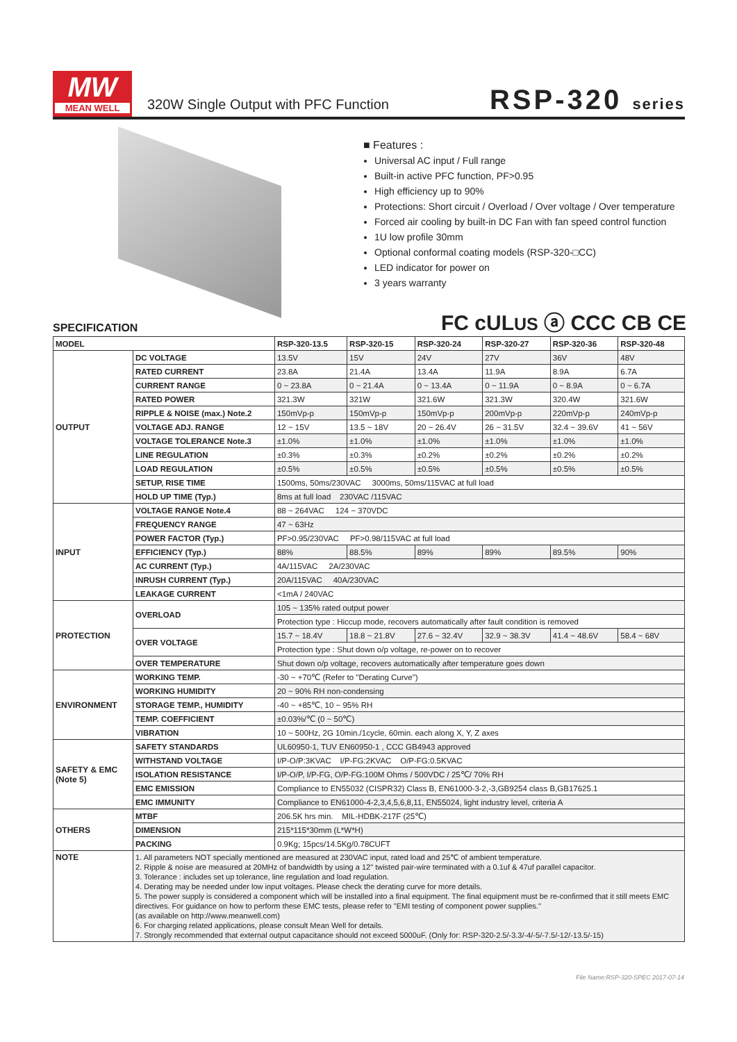MW
MEAN WELL
320W Single Output with PFC Function
RSP-320 series
■ Features :
Universal AC input / Full range
Built-in active PFC function, PF>0.95
High efficiency up to 90%
Protections: Short circuit / Overload / Over voltage / Over temperature
Forced air cooling by built-in DC Fan with fan speed control function
1U low profile 30mm
Optional conformal coating models (RSP-320-□CC)
LED indicator for power on
3 years warranty
FC cULUS ⓐ CCC CB CE
SPECIFICATION
| MODEL | | RSP-320-13.5 | RSP-320-15 | RSP-320-24 | RSP-320-27 | RSP-320-36 | RSP-320-48 |
| --- | --- | --- | --- | --- | --- | --- | --- |
| OUTPUT | DC VOLTAGE | 13.5V | 15V | 24V | 27V | 36V | 48V |
| | RATED CURRENT | 23.8A | 21.4A | 13.4A | 11.9A | 8.9A | 6.7A |
| | CURRENT RANGE | 0 ~ 23.8A | 0 ~ 21.4A | 0 ~ 13.4A | 0 ~ 11.9A | 0 ~ 8.9A | 0 ~ 6.7A |
| | RATED POWER | 321.3W | 321W | 321.6W | 321.3W | 320.4W | 321.6W |
| | RIPPLE & NOISE (max.) Note.2 | 150mVp-p | 150mVp-p | 150mVp-p | 200mVp-p | 220mVp-p | 240mVp-p |
| | VOLTAGE ADJ. RANGE | 12 ~ 15V | 13.5 ~ 18V | 20 ~ 26.4V | 26 ~ 31.5V | 32.4 ~ 39.6V | 41 ~ 56V |
| | VOLTAGE TOLERANCE Note.3 | ±1.0% | ±1.0% | ±1.0% | ±1.0% | ±1.0% | ±1.0% |
| | LINE REGULATION | ±0.3% | ±0.3% | ±0.2% | ±0.2% | ±0.2% | ±0.2% |
| | LOAD REGULATION | ±0.5% | ±0.5% | ±0.5% | ±0.5% | ±0.5% | ±0.5% |
| | SETUP, RISE TIME | 1500ms, 50ms/230VAC 3000ms, 50ms/115VAC at full load | | | | | |
| | HOLD UP TIME (Typ.) | 8ms at full load 230VAC /115VAC | | | | | |
| INPUT | VOLTAGE RANGE Note.4 | 88 ~ 264VAC 124 ~ 370VDC | | | | | |
| | FREQUENCY RANGE | 47 ~ 63Hz | | | | | |
| | POWER FACTOR (Typ.) | PF>0.95/230VAC PF>0.98/115VAC at full load | | | | | |
| | EFFICIENCY (Typ.) | 88% | 88.5% | 89% | 89% | 89.5% | 90% |
| | AC CURRENT (Typ.) | 4A/115VAC 2A/230VAC | | | | | |
| | INRUSH CURRENT (Typ.) | 20A/115VAC 40A/230VAC | | | | | |
| | LEAKAGE CURRENT | <1mA / 240VAC | | | | | |
| PROTECTION | OVERLOAD | 105 ~ 135% rated output power | | | | | |
| | | Protection type : Hiccup mode, recovers automatically after fault condition is removed | | | | | |
| | OVER VOLTAGE | 15.7 ~ 18.4V | 18.8 ~ 21.8V | 27.6 ~ 32.4V | 32.9 ~ 38.3V | 41.4 ~ 48.6V | 58.4 ~ 68V |
| | | Protection type : Shut down o/p voltage, re-power on to recover | | | | | |
| | OVER TEMPERATURE | Shut down o/p voltage, recovers automatically after temperature goes down | | | | | |
| ENVIRONMENT | WORKING TEMP. | -30 ~ +70℃ (Refer to "Derating Curve") | | | | | |
| | WORKING HUMIDITY | 20 ~ 90% RH non-condensing | | | | | |
| | STORAGE TEMP., HUMIDITY | -40 ~ +85℃, 10 ~ 95% RH | | | | | |
| | TEMP. COEFFICIENT | ±0.03%/℃ (0 ~ 50℃) | | | | | |
| | VIBRATION | 10 ~ 500Hz, 2G 10min./1cycle, 60min. each along X, Y, Z axes | | | | | |
| SAFETY & EMC (Note 5) | SAFETY STANDARDS | UL60950-1, TUV EN60950-1 , CCC GB4943 approved | | | | | |
| | WITHSTAND VOLTAGE | I/P-O/P:3KVAC I/P-FG:2KVAC O/P-FG:0.5KVAC | | | | | |
| | ISOLATION RESISTANCE | I/P-O/P, I/P-FG, O/P-FG:100M Ohms / 500VDC / 25℃/ 70% RH | | | | | |
| | EMC EMISSION | Compliance to EN55032 (CISPR32) Class B, EN61000-3-2,-3,GB9254 class B,GB17625.1 | | | | | |
| | EMC IMMUNITY | Compliance to EN61000-4-2,3,4,5,6,8,11, EN55024, light industry level, criteria A | | | | | |
| OTHERS | MTBF | 206.5K hrs min. MIL-HDBK-217F (25℃) | | | | | |
| | DIMENSION | 215*115*30mm (L*W*H) | | | | | |
| | PACKING | 0.9Kg; 15pcs/14.5Kg/0.78CUFT | | | | | |
| NOTE | 1. All parameters NOT specially mentioned are measured at 230VAC input, rated load and 25℃ of ambient temperature. 2. Ripple & noise are measured at 20MHz of bandwidth by using a 12" twisted pair-wire terminated with a 0.1uf & 47uf parallel capacitor. 3. Tolerance : includes set up tolerance, line regulation and load regulation. 4. Derating may be needed under low input voltages. Please check the derating curve for more details. 5. The power supply is considered a component which will be installed into a final equipment. The final equipment must be re-confirmed that it still meets EMC directives. For guidance on how to perform these EMC tests, please refer to "EMI testing of component power supplies." (as available on http://www.meanwell.com) 6. For charging related applications, please consult Mean Well for details. 7. Strongly recommended that external output capacitance should not exceed 5000uF. (Only for: RSP-320-2.5/-3.3/-4/-5/-7.5/-12/-13.5/-15) | | | | | | |
File Name:RSP-320-SPEC 2017-07-14